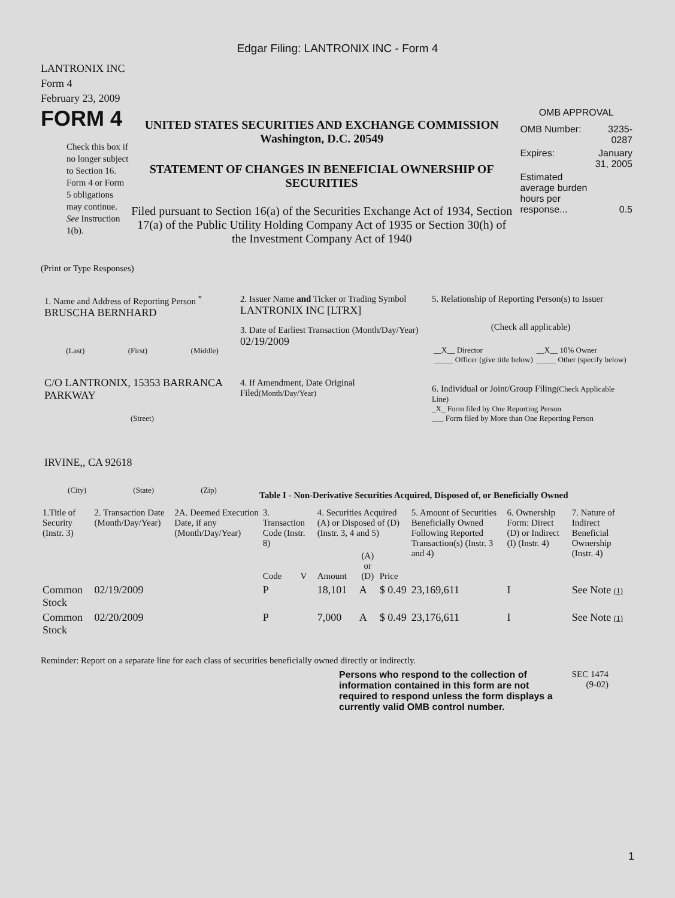Edgar Filing: LANTRONIX INC - Form 4
LANTRONIX INC
Form 4
February 23, 2009
FORM 4
Check this box if no longer subject to Section 16. Form 4 or Form 5 obligations may continue. See Instruction 1(b).
UNITED STATES SECURITIES AND EXCHANGE COMMISSION
Washington, D.C. 20549
STATEMENT OF CHANGES IN BENEFICIAL OWNERSHIP OF SECURITIES
Filed pursuant to Section 16(a) of the Securities Exchange Act of 1934, Section 17(a) of the Public Utility Holding Company Act of 1935 or Section 30(h) of the Investment Company Act of 1940
OMB APPROVAL
| OMB Number: | 3235-0287 |
| Expires: | January 31, 2005 |
| Estimated average burden hours per response... | 0.5 |
(Print or Type Responses)
1. Name and Address of Reporting Person <sup>*</sup>
BRUSCHA BERNHARD
(Last) (First) (Middle)
C/O LANTRONIX, 15353 BARRANCA PARKWAY
(Street)
IRVINE,, CA 92618
(City) (State) (Zip)
2. Issuer Name and Ticker or Trading Symbol
LANTRONIX INC [LTRX]
3. Date of Earliest Transaction (Month/Day/Year)
02/19/2009
4. If Amendment, Date Original Filed(Month/Day/Year)
5. Relationship of Reporting Person(s) to Issuer
(Check all applicable)
| __X__ Director _____ Officer (give title below) | __X__ 10% Owner _____ Other (specify below) |
6. Individual or Joint/Group Filing(Check Applicable Line)
_X_ Form filed by One Reporting Person
___ Form filed by More than One Reporting Person
Table I - Non-Derivative Securities Acquired, Disposed of, or Beneficially Owned
| 1.Title of Security (Instr. 3) | 2. Transaction Date (Month/Day/Year) | 2A. Deemed Execution Date, if any (Month/Day/Year) | 3. Transaction Code (Instr. 8) | | 4. Securities Acquired (A) or Disposed of (D) (Instr. 3, 4 and 5) | | | 5. Amount of Securities Beneficially Owned Following Reported Transaction(s) (Instr. 3 and 4) | 6. Ownership Form: Direct (D) or Indirect (I) (Instr. 4) | 7. Nature of Indirect Beneficial Ownership (Instr. 4) |
| --- | --- | --- | --- | --- | --- | --- | --- | --- | --- | --- |
| | | | Code | V | Amount | (A) or (D) | Price | | | |
| Common Stock | 02/19/2009 | | P | | 18,101 | A | $ 0.49 | 23,169,611 | I | See Note (1) |
| Common Stock | 02/20/2009 | | P | | 7,000 | A | $ 0.49 | 23,176,611 | I | See Note (1) |
Reminder: Report on a separate line for each class of securities beneficially owned directly or indirectly.
Persons who respond to the collection of information contained in this form are not required to respond unless the form displays a currently valid OMB control number.
SEC 1474
(9-02)
1